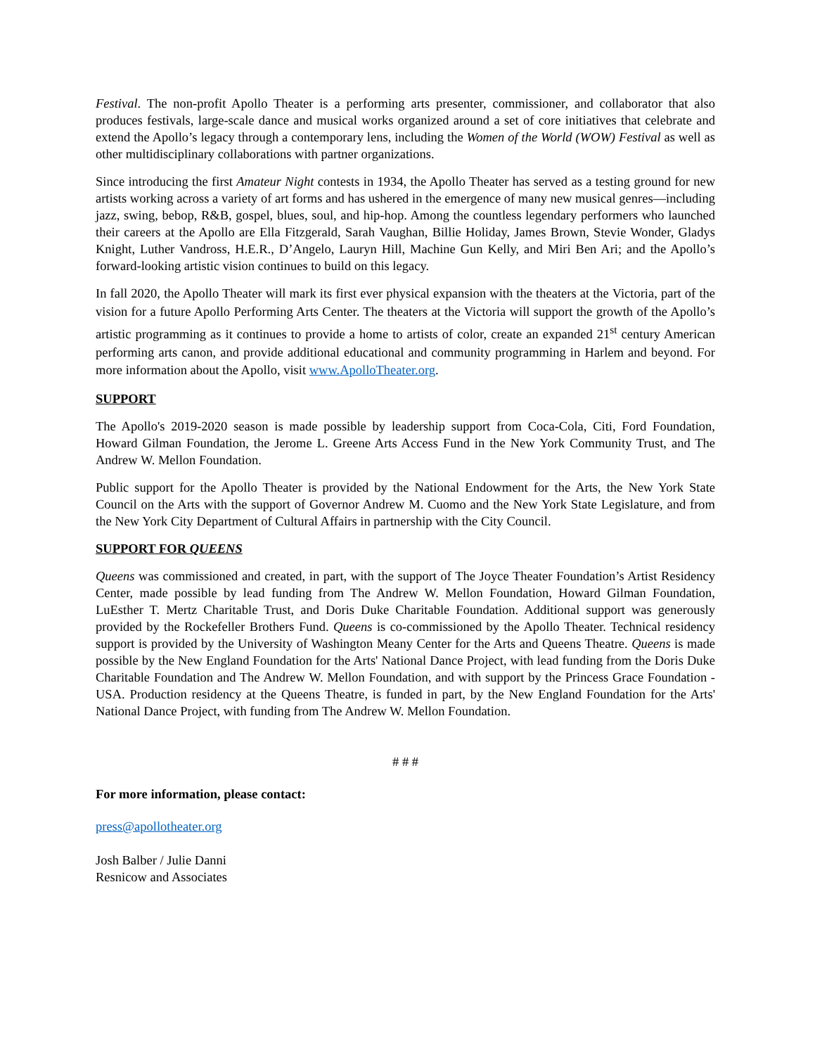Festival. The non-profit Apollo Theater is a performing arts presenter, commissioner, and collaborator that also produces festivals, large-scale dance and musical works organized around a set of core initiatives that celebrate and extend the Apollo’s legacy through a contemporary lens, including the Women of the World (WOW) Festival as well as other multidisciplinary collaborations with partner organizations.
Since introducing the first Amateur Night contests in 1934, the Apollo Theater has served as a testing ground for new artists working across a variety of art forms and has ushered in the emergence of many new musical genres—including jazz, swing, bebop, R&B, gospel, blues, soul, and hip-hop. Among the countless legendary performers who launched their careers at the Apollo are Ella Fitzgerald, Sarah Vaughan, Billie Holiday, James Brown, Stevie Wonder, Gladys Knight, Luther Vandross, H.E.R., D’Angelo, Lauryn Hill, Machine Gun Kelly, and Miri Ben Ari; and the Apollo’s forward-looking artistic vision continues to build on this legacy.
In fall 2020, the Apollo Theater will mark its first ever physical expansion with the theaters at the Victoria, part of the vision for a future Apollo Performing Arts Center. The theaters at the Victoria will support the growth of the Apollo’s artistic programming as it continues to provide a home to artists of color, create an expanded 21<sup>st</sup> century American performing arts canon, and provide additional educational and community programming in Harlem and beyond. For more information about the Apollo, visit www.ApolloTheater.org.
SUPPORT
The Apollo's 2019-2020 season is made possible by leadership support from Coca-Cola, Citi, Ford Foundation, Howard Gilman Foundation, the Jerome L. Greene Arts Access Fund in the New York Community Trust, and The Andrew W. Mellon Foundation.
Public support for the Apollo Theater is provided by the National Endowment for the Arts, the New York State Council on the Arts with the support of Governor Andrew M. Cuomo and the New York State Legislature, and from the New York City Department of Cultural Affairs in partnership with the City Council.
SUPPORT FOR QUEENS
Queens was commissioned and created, in part, with the support of The Joyce Theater Foundation’s Artist Residency Center, made possible by lead funding from The Andrew W. Mellon Foundation, Howard Gilman Foundation, LuEsther T. Mertz Charitable Trust, and Doris Duke Charitable Foundation. Additional support was generously provided by the Rockefeller Brothers Fund. Queens is co-commissioned by the Apollo Theater. Technical residency support is provided by the University of Washington Meany Center for the Arts and Queens Theatre. Queens is made possible by the New England Foundation for the Arts' National Dance Project, with lead funding from the Doris Duke Charitable Foundation and The Andrew W. Mellon Foundation, and with support by the Princess Grace Foundation - USA. Production residency at the Queens Theatre, is funded in part, by the New England Foundation for the Arts' National Dance Project, with funding from The Andrew W. Mellon Foundation.
# # #
For more information, please contact:
press@apollotheater.org
Josh Balber / Julie Danni
Resnicow and Associates